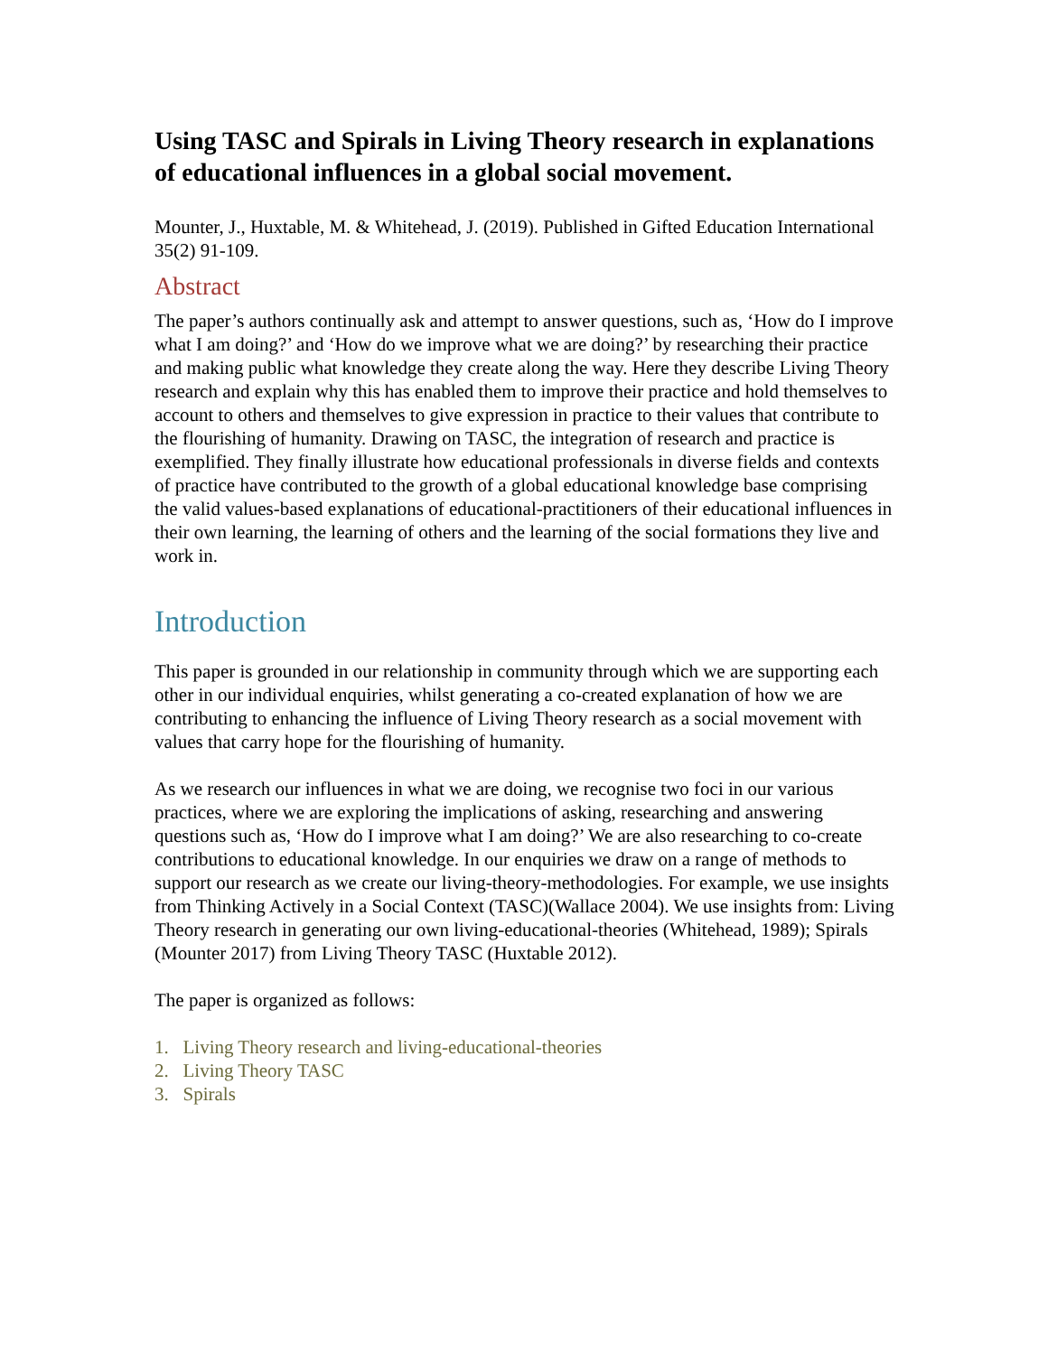Using TASC and Spirals in Living Theory research in explanations of educational influences in a global social movement.
Mounter, J., Huxtable, M. & Whitehead, J. (2019). Published in Gifted Education International 35(2) 91-109.
Abstract
The paper’s authors continually ask and attempt to answer questions, such as, ‘How do I improve what I am doing?’ and ‘How do we improve what we are doing?’ by researching their practice and making public what knowledge they create along the way. Here they describe Living Theory research and explain why this has enabled them to improve their practice and hold themselves to account to others and themselves to give expression in practice to their values that contribute to the flourishing of humanity. Drawing on TASC, the integration of research and practice is exemplified. They finally illustrate how educational professionals in diverse fields and contexts of practice have contributed to the growth of a global educational knowledge base comprising the valid values-based explanations of educational-practitioners of their educational influences in their own learning, the learning of others and the learning of the social formations they live and work in.
Introduction
This paper is grounded in our relationship in community through which we are supporting each other in our individual enquiries, whilst generating a co-created explanation of how we are contributing to enhancing the influence of Living Theory research as a social movement with values that carry hope for the flourishing of humanity.
As we research our influences in what we are doing, we recognise two foci in our various practices, where we are exploring the implications of asking, researching and answering questions such as, ‘How do I improve what I am doing?’ We are also researching to co-create contributions to educational knowledge. In our enquiries we draw on a range of methods to support our research as we create our living-theory-methodologies. For example, we use insights from Thinking Actively in a Social Context (TASC)(Wallace 2004). We use insights from: Living Theory research in generating our own living-educational-theories (Whitehead, 1989); Spirals (Mounter 2017) from Living Theory TASC (Huxtable 2012).
The paper is organized as follows:
1. Living Theory research and living-educational-theories
2. Living Theory TASC
3. Spirals